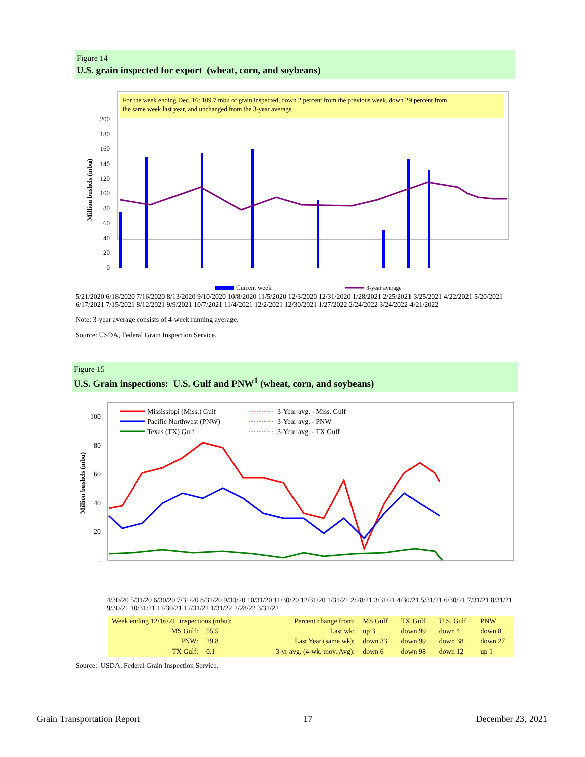Figure 14
U.S. grain inspected for export (wheat, corn, and soybeans)
For the week ending Dec. 16: 109.7 mbu of grain inspected, down 2 percent from the previous week, down 29 percent from
the same week last year, and unchanged from the 3-year average.
200
180
160
140
120
100
80
60
40
20
0
Million bushels (mbu)
Current week
3-year average
5/21/2020 6/18/2020 7/16/2020 8/13/2020 9/10/2020 10/8/2020 11/5/2020 12/3/2020 12/31/2020 1/28/2021 2/25/2021 3/25/2021 4/22/2021 5/20/2021 6/17/2021 7/15/2021 8/12/2021 9/9/2021 10/7/2021 11/4/2021 12/2/2021 12/30/2021 1/27/2022 2/24/2022 3/24/2022 4/21/2022
Note: 3-year average consists of 4-week running average.
Source: USDA, Federal Grain Inspection Service.
Figure 15
U.S. Grain inspections: U.S. Gulf and PNW<sup>1</sup> (wheat, corn, and soybeans)
100
80
60
40
20
-
Million bushels (mbu)
Mississippi (Miss.) Gulf
Pacific Northwest (PNW)
Texas (TX) Gulf
3-Year avg. - Miss. Gulf
3-Year avg. - PNW
3-Year avg. - TX Gulf
4/30/20 5/31/20 6/30/20 7/31/20 8/31/20 9/30/20 10/31/20 11/30/20 12/31/20 1/31/21 2/28/21 3/31/21 4/30/21 5/31/21 6/30/21 7/31/21 8/31/21 9/30/21 10/31/21 11/30/21 12/31/21 1/31/22 2/28/22 3/31/22
| Week ending 12/16/21 inspections (mbu): | | Percent change from: | MS Gulf | TX Gulf | U.S. Gulf | PNW |
| MS Gulf: | 55.5 | Last wk: | up 3 | down 99 | down 4 | down 8 |
| PNW: | 29.8 | Last Year (same wk): | down 33 | down 99 | down 38 | down 27 |
| TX Gulf: | 0.1 | 3-yr avg. (4-wk. mov. Avg): | down 6 | down 98 | down 12 | up 1 |
Source: USDA, Federal Grain Inspection Service.
Grain Transportation Report 17 December 23, 2021